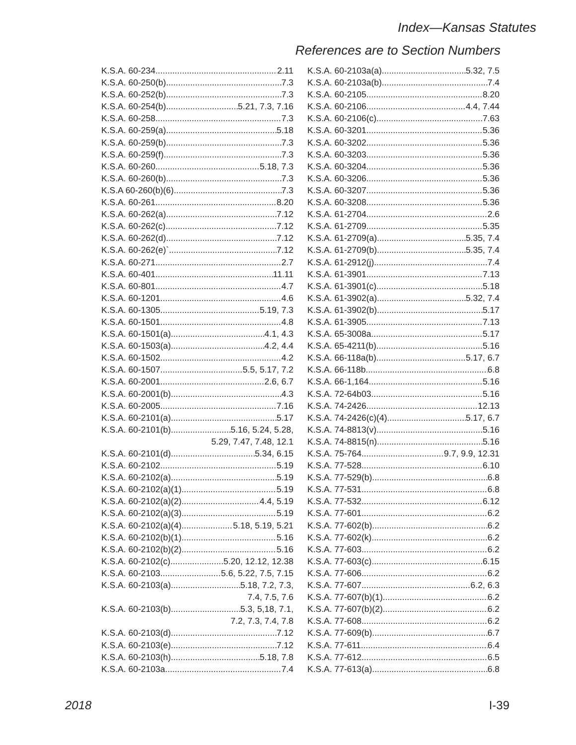Index—Kansas Statutes
References are to Section Numbers
K.S.A. 60-234 2.11
K.S.A. 60-250(b) 7.3
K.S.A. 60-252(b) 7.3
K.S.A. 60-254(b) 5.21, 7.3, 7.16
K.S.A. 60-258 7.3
K.S.A. 60-259(a) 5.18
K.S.A. 60-259(b) 7.3
K.S.A. 60-259(f) 7.3
K.S.A. 60-260 5.18, 7.3
K.S.A. 60-260(b) 7.3
K.S.A 60-260(b)(6) 7.3
K.S.A. 60-261 8.20
K.S.A. 60-262(a) 7.12
K.S.A. 60-262(c) 7.12
K.S.A. 60-262(d) 7.12
K.S.A. 60-262(e)` 7.12
K.S.A. 60-271 2.7
K.S.A. 60-401 11.11
K.S.A. 60-801 4.7
K.S.A. 60-1201 4.6
K.S.A. 60-1305 5.19, 7.3
K.S.A. 60-1501 4.8
K.S.A. 60-1501(a) 4.1, 4.3
K.S.A. 60-1503(a) 4.2, 4.4
K.S.A. 60-1502 4.2
K.S.A. 60-1507 5.5, 5.17, 7.2
K.S.A. 60-2001 2.6, 6.7
K.S.A. 60-2001(b) 4.3
K.S.A. 60-2005 7.16
K.S.A. 60-2101(a) 5.17
K.S.A. 60-2101(b) 5.16, 5.24, 5.28,
5.29, 7.47, 7.48, 12.1
K.S.A. 60-2101(d) 5.34, 6.15
K.S.A. 60-2102 5.19
K.S.A. 60-2102(a) 5.19
K.S.A. 60-2102(a)(1) 5.19
K.S.A. 60-2102(a)(2) 4.4, 5.19
K.S.A. 60-2102(a)(3) 5.19
K.S.A. 60-2102(a)(4) 5.18, 5.19, 5.21
K.S.A. 60-2102(b)(1) 5.16
K.S.A. 60-2102(b)(2) 5.16
K.S.A. 60-2102(c) 5.20, 12.12, 12.38
K.S.A. 60-2103 5.6, 5.22, 7.5, 7.15
K.S.A. 60-2103(a) 5.18, 7.2, 7.3,
7.4, 7.5, 7.6
K.S.A. 60-2103(b) 5.3, 5,18, 7.1,
7.2, 7.3, 7.4, 7.8
K.S.A. 60-2103(d) 7.12
K.S.A. 60-2103(e) 7.12
K.S.A. 60-2103(h) 5.18, 7.8
K.S.A. 60-2103a 7.4
K.S.A. 60-2103a(a) 5.32, 7.5
K.S.A. 60-2103a(b) 7.4
K.S.A. 60-2105 8.20
K.S.A. 60-2106 4.4, 7.44
K.S.A. 60-2106(c) 7.63
K.S.A. 60-3201 5.36
K.S.A. 60-3202 5.36
K.S.A. 60-3203 5.36
K.S.A. 60-3204 5.36
K.S.A. 60-3206 5.36
K.S.A. 60-3207 5.36
K.S.A. 60-3208 5.36
K.S.A. 61-2704 2.6
K.S.A. 61-2709 5.35
K.S.A. 61-2709(a) 5.35, 7.4
K.S.A. 61-2709(b) 5.35, 7.4
K.S.A. 61-2912(j) 7.4
K.S.A. 61-3901 7.13
K.S.A. 61-3901(c) 5.18
K.S.A. 61-3902(a) 5.32, 7.4
K.S.A. 61-3902(b) 5.17
K.S.A. 61-3905 7.13
K.S.A. 65-3008a 5.17
K.S.A. 65-4211(b) 5.16
K.S.A. 66-118a(b) 5.17, 6.7
K.S.A. 66-118b 6.8
K.S.A. 66-1,164 5.16
K.S.A. 72-64b03 5.16
K.S.A. 74-2426 12.13
K.S.A. 74-2426(c)(4) 5.17, 6.7
K.S.A. 74-8813(v) 5.16
K.S.A. 74-8815(n) 5.16
K.S.A. 75-764 9.7, 9.9, 12.31
K.S.A. 77-528 6.10
K.S.A. 77-529(b) 6.8
K.S.A. 77-531 6.8
K.S.A. 77-532 6.12
K.S.A. 77-601 6.2
K.S.A. 77-602(b) 6.2
K.S.A. 77-602(k) 6.2
K.S.A. 77-603 6.2
K.S.A. 77-603(c) 6.15
K.S.A. 77-606 6.2
K.S.A. 77-607 6.2, 6.3
K.S.A. 77-607(b)(1) 6.2
K.S.A. 77-607(b)(2) 6.2
K.S.A. 77-608 6.2
K.S.A. 77-609(b) 6.7
K.S.A. 77-611 6.4
K.S.A. 77-612 6.5
K.S.A. 77-613(a) 6.8
2018 I-39